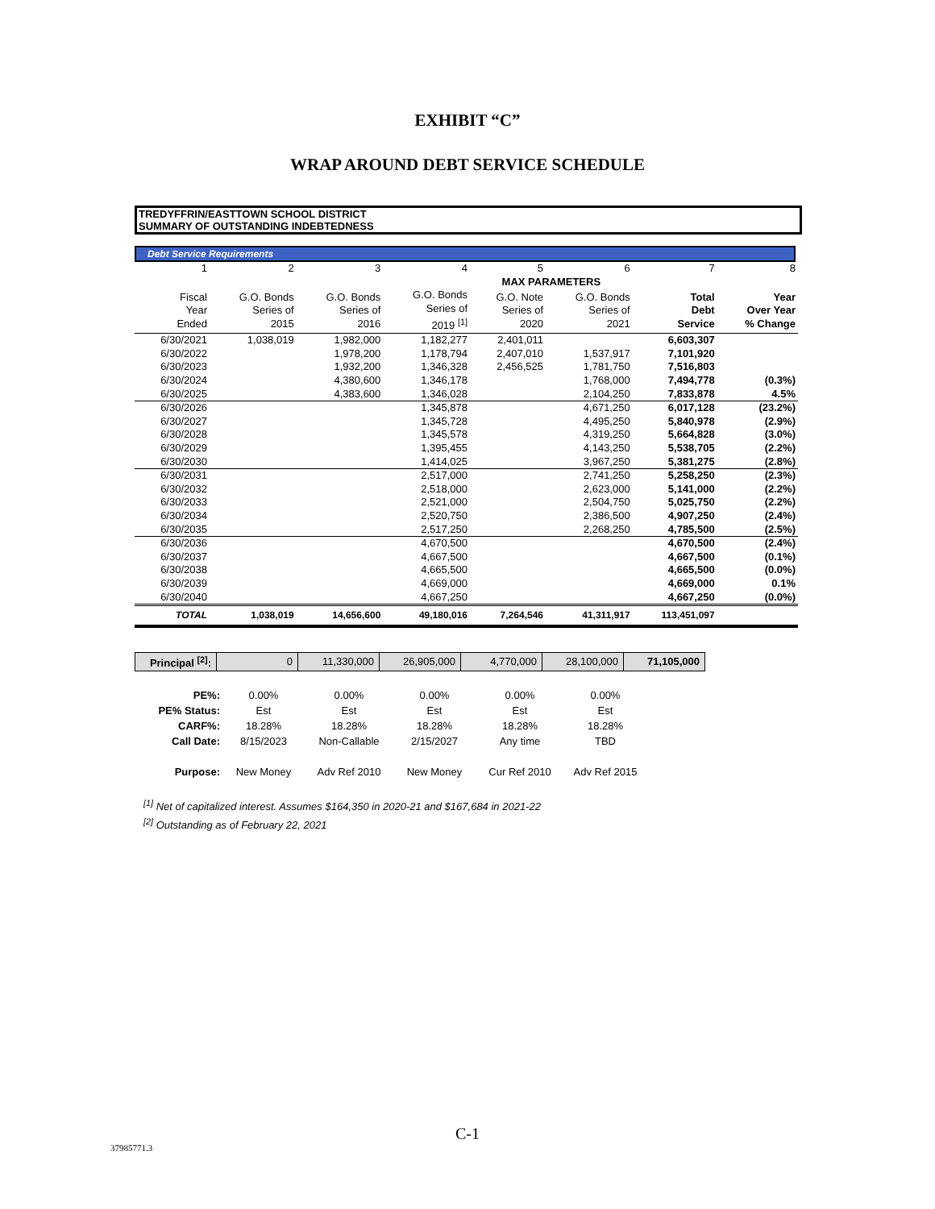EXHIBIT “C”
WRAP AROUND DEBT SERVICE SCHEDULE
TREDYFFRIN/EASTTOWN SCHOOL DISTRICT
SUMMARY OF OUTSTANDING INDEBTEDNESS
Debt Service Requirements
| 1 | 2 | 3 | 4 | 5 | 6 | 7 | 8 |
| | | | | MAX PARAMETERS | | | |
| Fiscal Year Ended | G.O. Bonds Series of 2015 | G.O. Bonds Series of 2016 | G.O. Bonds Series of 2019 <sup>[1]</sup> | G.O. Note Series of 2020 | G.O. Bonds Series of 2021 | Total Debt Service | Year Over Year % Change |
| 6/30/2021 | 1,038,019 | 1,982,000 | 1,182,277 | 2,401,011 | | 6,603,307 | |
| 6/30/2022 | | 1,978,200 | 1,178,794 | 2,407,010 | 1,537,917 | 7,101,920 | |
| 6/30/2023 | | 1,932,200 | 1,346,328 | 2,456,525 | 1,781,750 | 7,516,803 | |
| 6/30/2024 | | 4,380,600 | 1,346,178 | | 1,768,000 | 7,494,778 | (0.3%) |
| 6/30/2025 | | 4,383,600 | 1,346,028 | | 2,104,250 | 7,833,878 | 4.5% |
| 6/30/2026 | | | 1,345,878 | | 4,671,250 | 6,017,128 | (23.2%) |
| 6/30/2027 | | | 1,345,728 | | 4,495,250 | 5,840,978 | (2.9%) |
| 6/30/2028 | | | 1,345,578 | | 4,319,250 | 5,664,828 | (3.0%) |
| 6/30/2029 | | | 1,395,455 | | 4,143,250 | 5,538,705 | (2.2%) |
| 6/30/2030 | | | 1,414,025 | | 3,967,250 | 5,381,275 | (2.8%) |
| 6/30/2031 | | | 2,517,000 | | 2,741,250 | 5,258,250 | (2.3%) |
| 6/30/2032 | | | 2,518,000 | | 2,623,000 | 5,141,000 | (2.2%) |
| 6/30/2033 | | | 2,521,000 | | 2,504,750 | 5,025,750 | (2.2%) |
| 6/30/2034 | | | 2,520,750 | | 2,386,500 | 4,907,250 | (2.4%) |
| 6/30/2035 | | | 2,517,250 | | 2,268,250 | 4,785,500 | (2.5%) |
| 6/30/2036 | | | 4,670,500 | | | 4,670,500 | (2.4%) |
| 6/30/2037 | | | 4,667,500 | | | 4,667,500 | (0.1%) |
| 6/30/2038 | | | 4,665,500 | | | 4,665,500 | (0.0%) |
| 6/30/2039 | | | 4,669,000 | | | 4,669,000 | 0.1% |
| 6/30/2040 | | | 4,667,250 | | | 4,667,250 | (0.0%) |
| TOTAL | 1,038,019 | 14,656,600 | 49,180,016 | 7,264,546 | 41,311,917 | 113,451,097 | |
| Principal <sup>[2]</sup>: | 0 | 11,330,000 | 26,905,000 | 4,770,000 | 28,100,000 | 71,105,000 |
| PE%: | 0.00% | 0.00% | 0.00% | 0.00% | 0.00% |
| PE% Status: | Est | Est | Est | Est | Est |
| CARF%: | 18.28% | 18.28% | 18.28% | 18.28% | 18.28% |
| Call Date: | 8/15/2023 | Non-Callable | 2/15/2027 | Any time | TBD |
| Purpose: | New Money | Adv Ref 2010 | New Money | Cur Ref 2010 | Adv Ref 2015 |
<sup>[1]</sup> Net of capitalized interest. Assumes $164,350 in 2020-21 and $167,684 in 2021-22
<sup>[2]</sup> Outstanding as of February 22, 2021
C-1
37985771.3